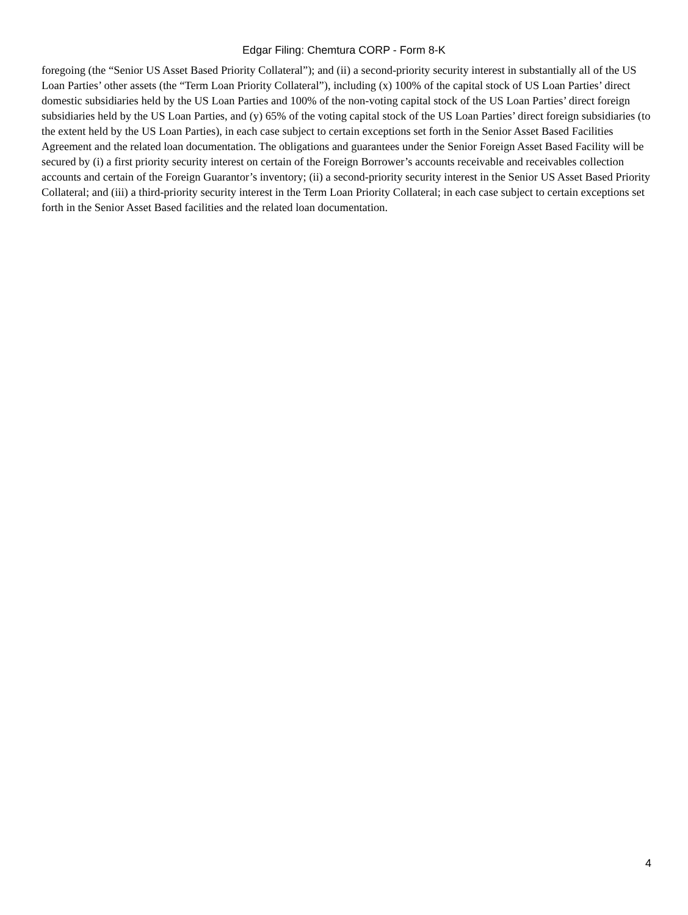Edgar Filing: Chemtura CORP - Form 8-K
foregoing (the “Senior US Asset Based Priority Collateral”); and (ii) a second-priority security interest in substantially all of the US Loan Parties’ other assets (the “Term Loan Priority Collateral”), including (x) 100% of the capital stock of US Loan Parties’ direct domestic subsidiaries held by the US Loan Parties and 100% of the non-voting capital stock of the US Loan Parties’ direct foreign subsidiaries held by the US Loan Parties, and (y) 65% of the voting capital stock of the US Loan Parties’ direct foreign subsidiaries (to the extent held by the US Loan Parties), in each case subject to certain exceptions set forth in the Senior Asset Based Facilities Agreement and the related loan documentation. The obligations and guarantees under the Senior Foreign Asset Based Facility will be secured by (i) a first priority security interest on certain of the Foreign Borrower’s accounts receivable and receivables collection accounts and certain of the Foreign Guarantor’s inventory; (ii) a second-priority security interest in the Senior US Asset Based Priority Collateral; and (iii) a third-priority security interest in the Term Loan Priority Collateral; in each case subject to certain exceptions set forth in the Senior Asset Based facilities and the related loan documentation.
4